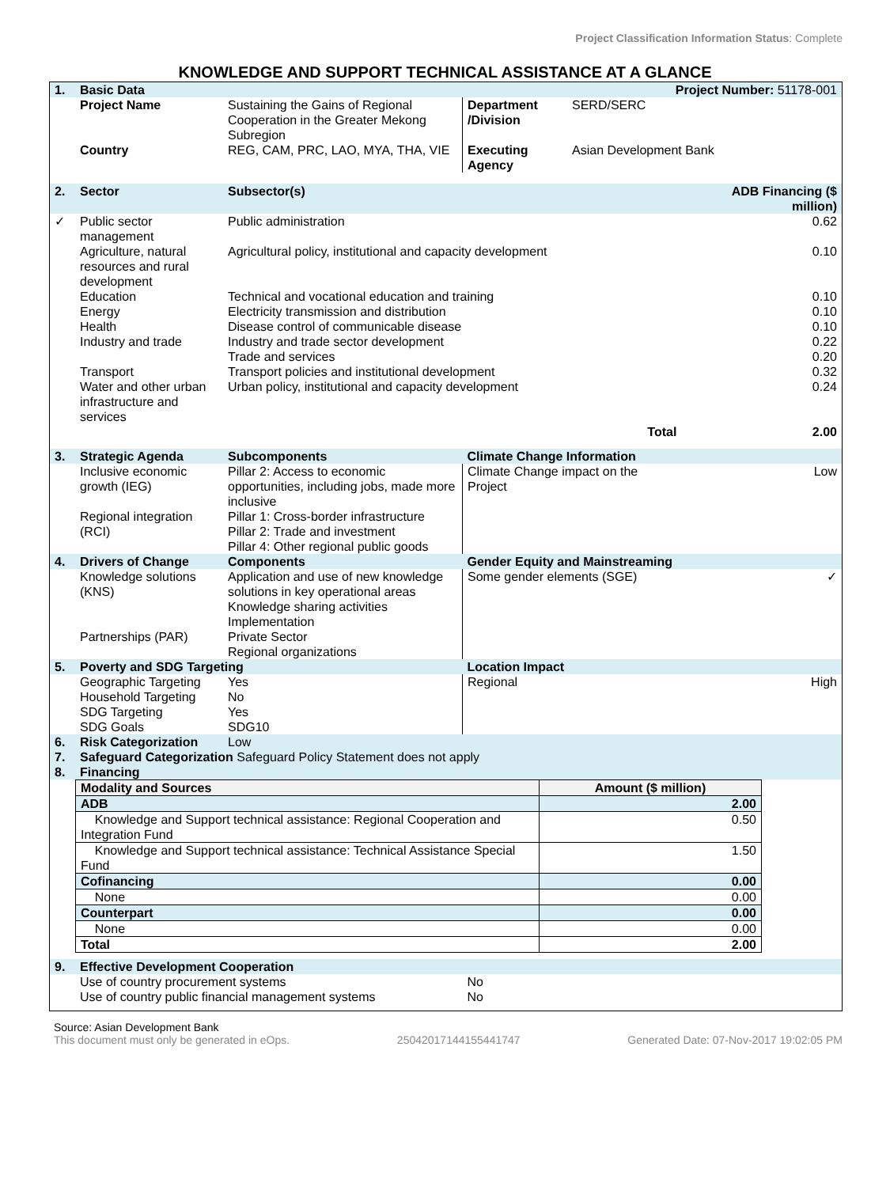Project Classification Information Status: Complete
KNOWLEDGE AND SUPPORT TECHNICAL ASSISTANCE AT A GLANCE
| 1. | Basic Data | | | Project Number: 51178-001 | |
| | Project Name | Sustaining the Gains of Regional Cooperation in the Greater Mekong Subregion | Department /Division | SERD/SERC | |
| | Country | REG, CAM, PRC, LAO, MYA, THA, VIE | Executing Agency | Asian Development Bank | |
| 2. | Sector | Subsector(s) | | | ADB Financing ($ million) |
| ✓ | Public sector management | Public administration | | | 0.62 |
| | Agriculture, natural resources and rural development | Agricultural policy, institutional and capacity development | | | 0.10 |
| | Education | Technical and vocational education and training | | | 0.10 |
| | Energy | Electricity transmission and distribution | | | 0.10 |
| | Health | Disease control of communicable disease | | | 0.10 |
| | Industry and trade | Industry and trade sector development Trade and services | | | 0.22 0.20 |
| | Transport | Transport policies and institutional development | | | 0.32 |
| | Water and other urban infrastructure and services | Urban policy, institutional and capacity development | | | 0.24 |
| Total | | | | | 2.00 |
| 3. | Strategic Agenda | Subcomponents | Climate Change Information | | |
| | Inclusive economic growth (IEG) Regional integration (RCI) | Pillar 2: Access to economic opportunities, including jobs, made more inclusive Pillar 1: Cross-border infrastructure Pillar 2: Trade and investment Pillar 4: Other regional public goods | Climate Change impact on the Project | | Low |
| 4. | Drivers of Change | Components | Gender Equity and Mainstreaming | | |
| | Knowledge solutions (KNS) Partnerships (PAR) | Application and use of new knowledge solutions in key operational areas Knowledge sharing activities Implementation Private Sector Regional organizations | Some gender elements (SGE) | | ✓ |
| 5. | Poverty and SDG Targeting | | Location Impact | | |
| | Geographic Targeting Household Targeting SDG Targeting SDG Goals | Yes No Yes SDG10 | Regional | | High |
| 6. | Risk Categorization | Low | | | |
| 7. | Safeguard Categorization Safeguard Policy Statement does not apply | | | | |
| 8. | Financing | | | | |
| / Modality and Sources / Amount ($ million) / / ADB / 2.00 / / Knowledge and Support technical assistance: Regional Cooperation and Integration Fund / 0.50 / / Knowledge and Support technical assistance: Technical Assistance Special Fund / 1.50 / / Cofinancing / 0.00 / / None / 0.00 / / Counterpart / 0.00 / / None / 0.00 / / Total / 2.00 / | | | | | |
| 9. | Effective Development Cooperation | | | | |
| | Use of country procurement systems Use of country public financial management systems | | No No | | |
Source: Asian Development Bank
This document must only be generated in eOps. 25042017144155441747 Generated Date: 07-Nov-2017 19:02:05 PM